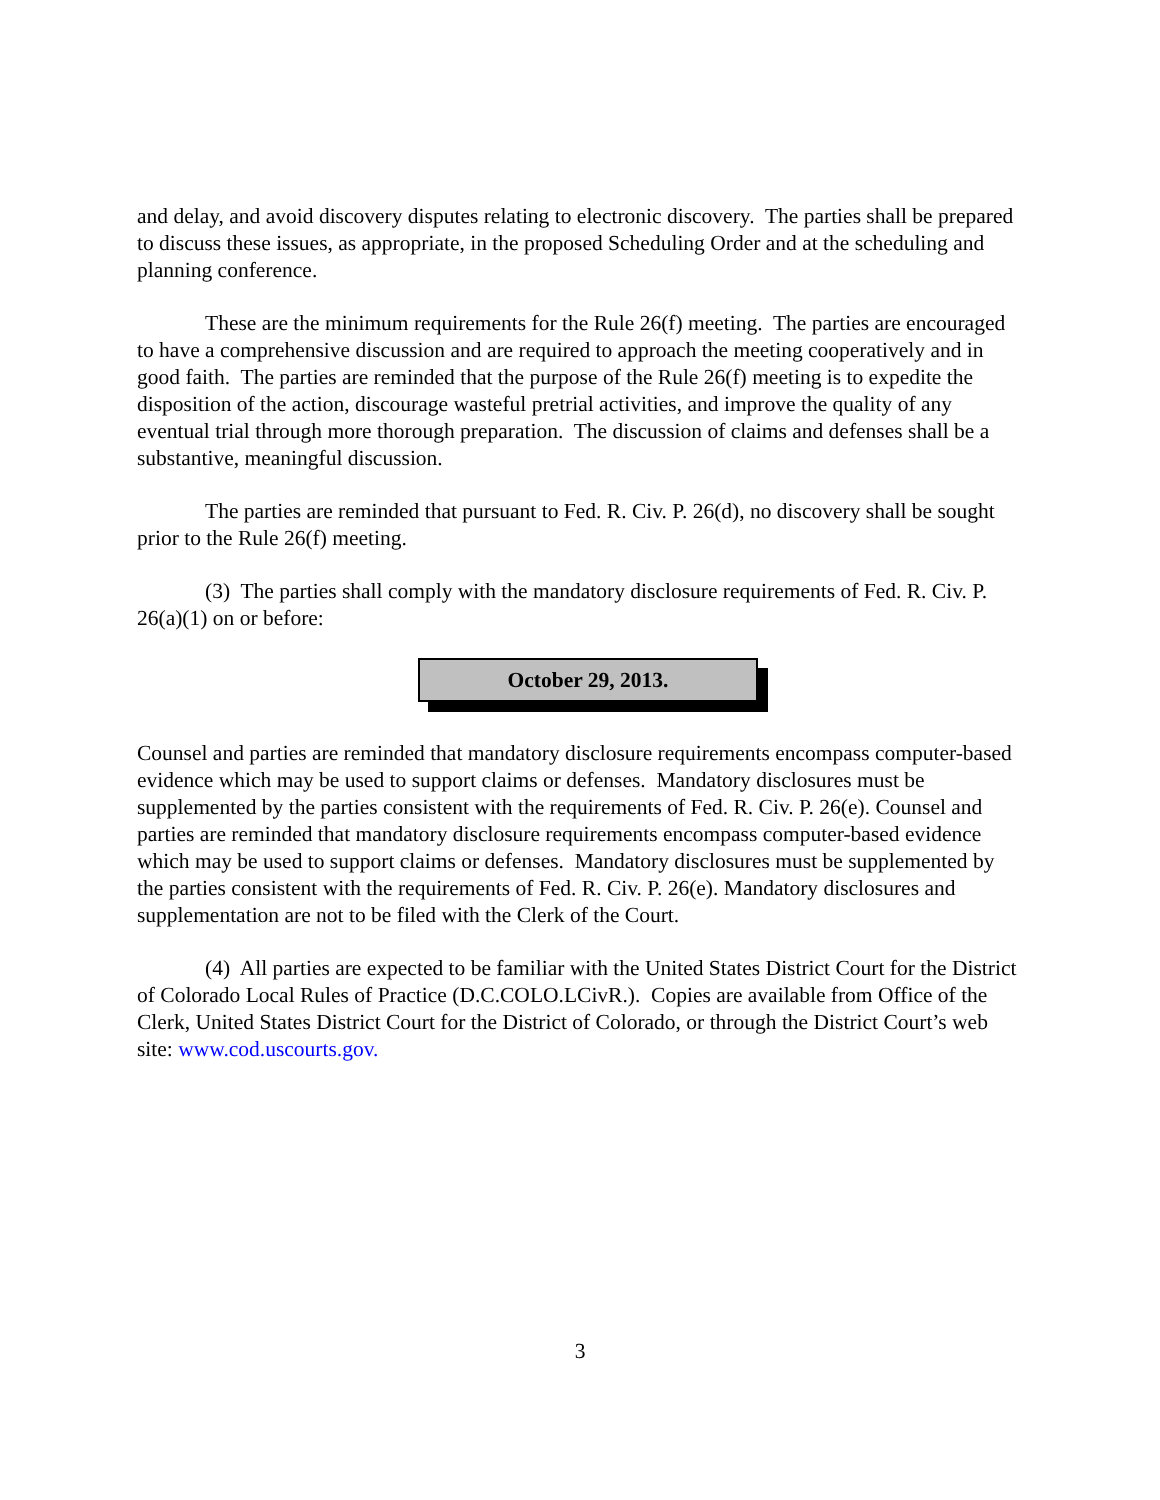and delay, and avoid discovery disputes relating to electronic discovery. The parties shall be prepared to discuss these issues, as appropriate, in the proposed Scheduling Order and at the scheduling and planning conference.
These are the minimum requirements for the Rule 26(f) meeting. The parties are encouraged to have a comprehensive discussion and are required to approach the meeting cooperatively and in good faith. The parties are reminded that the purpose of the Rule 26(f) meeting is to expedite the disposition of the action, discourage wasteful pretrial activities, and improve the quality of any eventual trial through more thorough preparation. The discussion of claims and defenses shall be a substantive, meaningful discussion.
The parties are reminded that pursuant to Fed. R. Civ. P. 26(d), no discovery shall be sought prior to the Rule 26(f) meeting.
(3) The parties shall comply with the mandatory disclosure requirements of Fed. R. Civ. P. 26(a)(1) on or before:
October 29, 2013.
Counsel and parties are reminded that mandatory disclosure requirements encompass computer-based evidence which may be used to support claims or defenses. Mandatory disclosures must be supplemented by the parties consistent with the requirements of Fed. R. Civ. P. 26(e). Counsel and parties are reminded that mandatory disclosure requirements encompass computer-based evidence which may be used to support claims or defenses. Mandatory disclosures must be supplemented by the parties consistent with the requirements of Fed. R. Civ. P. 26(e). Mandatory disclosures and supplementation are not to be filed with the Clerk of the Court.
(4) All parties are expected to be familiar with the United States District Court for the District of Colorado Local Rules of Practice (D.C.COLO.LCivR.). Copies are available from Office of the Clerk, United States District Court for the District of Colorado, or through the District Court’s web site: www.cod.uscourts.gov.
3